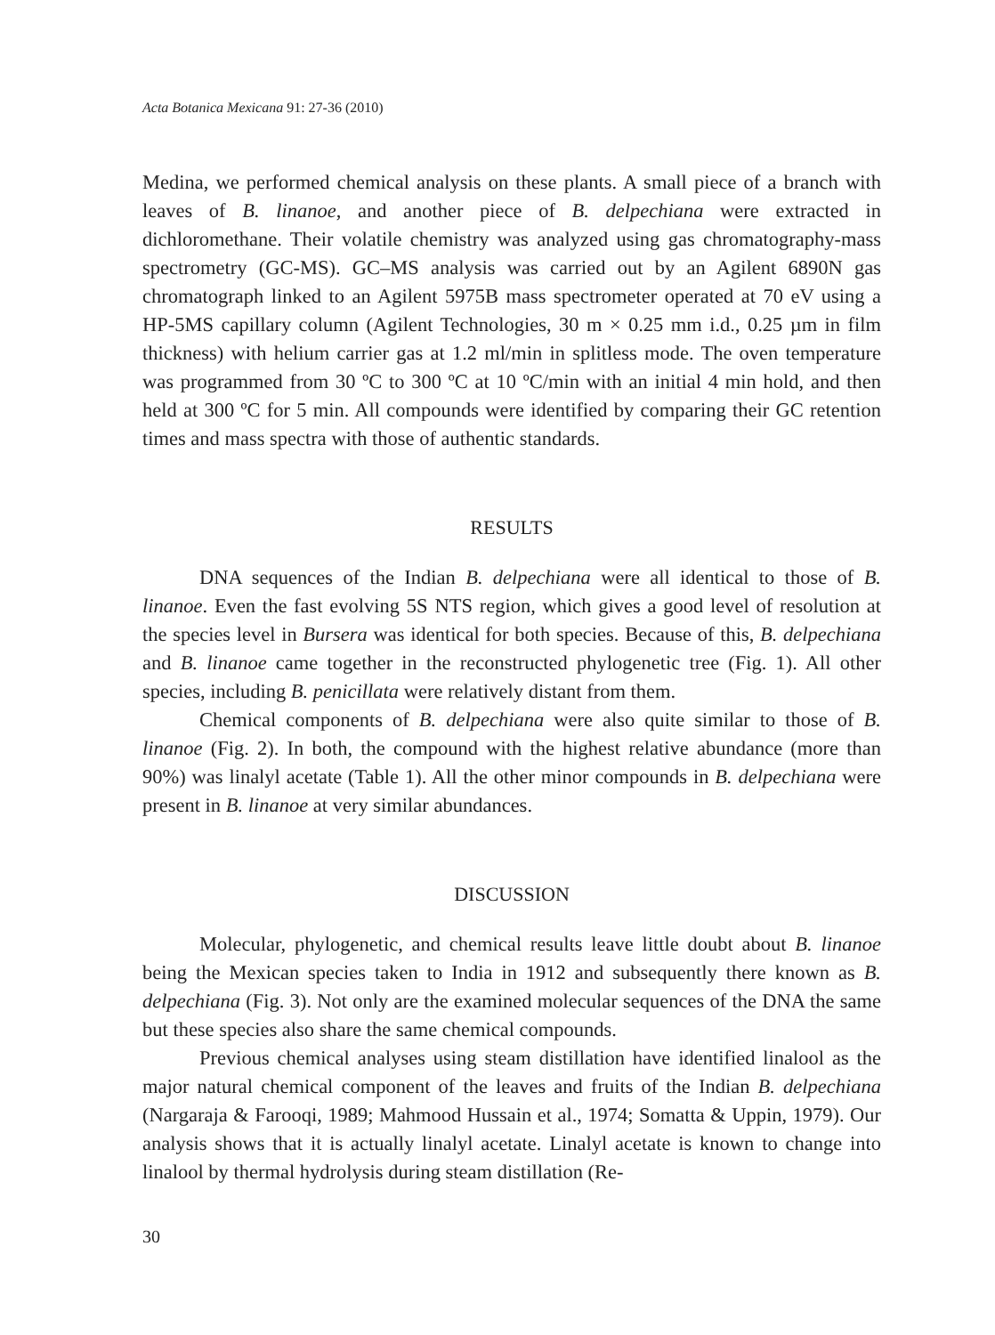Acta Botanica Mexicana 91: 27-36 (2010)
Medina, we performed chemical analysis on these plants. A small piece of a branch with leaves of B. linanoe, and another piece of B. delpechiana were extracted in dichloromethane. Their volatile chemistry was analyzed using gas chromatography-mass spectrometry (GC-MS). GC–MS analysis was carried out by an Agilent 6890N gas chromatograph linked to an Agilent 5975B mass spectrometer operated at 70 eV using a HP-5MS capillary column (Agilent Technologies, 30 m × 0.25 mm i.d., 0.25 µm in film thickness) with helium carrier gas at 1.2 ml/min in splitless mode. The oven temperature was programmed from 30 ºC to 300 ºC at 10 ºC/min with an initial 4 min hold, and then held at 300 ºC for 5 min. All compounds were identified by comparing their GC retention times and mass spectra with those of authentic standards.
RESULTS
DNA sequences of the Indian B. delpechiana were all identical to those of B. linanoe. Even the fast evolving 5S NTS region, which gives a good level of resolution at the species level in Bursera was identical for both species. Because of this, B. delpechiana and B. linanoe came together in the reconstructed phylogenetic tree (Fig. 1). All other species, including B. penicillata were relatively distant from them.
Chemical components of B. delpechiana were also quite similar to those of B. linanoe (Fig. 2). In both, the compound with the highest relative abundance (more than 90%) was linalyl acetate (Table 1). All the other minor compounds in B. delpechiana were present in B. linanoe at very similar abundances.
DISCUSSION
Molecular, phylogenetic, and chemical results leave little doubt about B. linanoe being the Mexican species taken to India in 1912 and subsequently there known as B. delpechiana (Fig. 3). Not only are the examined molecular sequences of the DNA the same but these species also share the same chemical compounds.
Previous chemical analyses using steam distillation have identified linalool as the major natural chemical component of the leaves and fruits of the Indian B. delpechiana (Nargaraja & Farooqi, 1989; Mahmood Hussain et al., 1974; Somatta & Uppin, 1979). Our analysis shows that it is actually linalyl acetate. Linalyl acetate is known to change into linalool by thermal hydrolysis during steam distillation (Re-
30